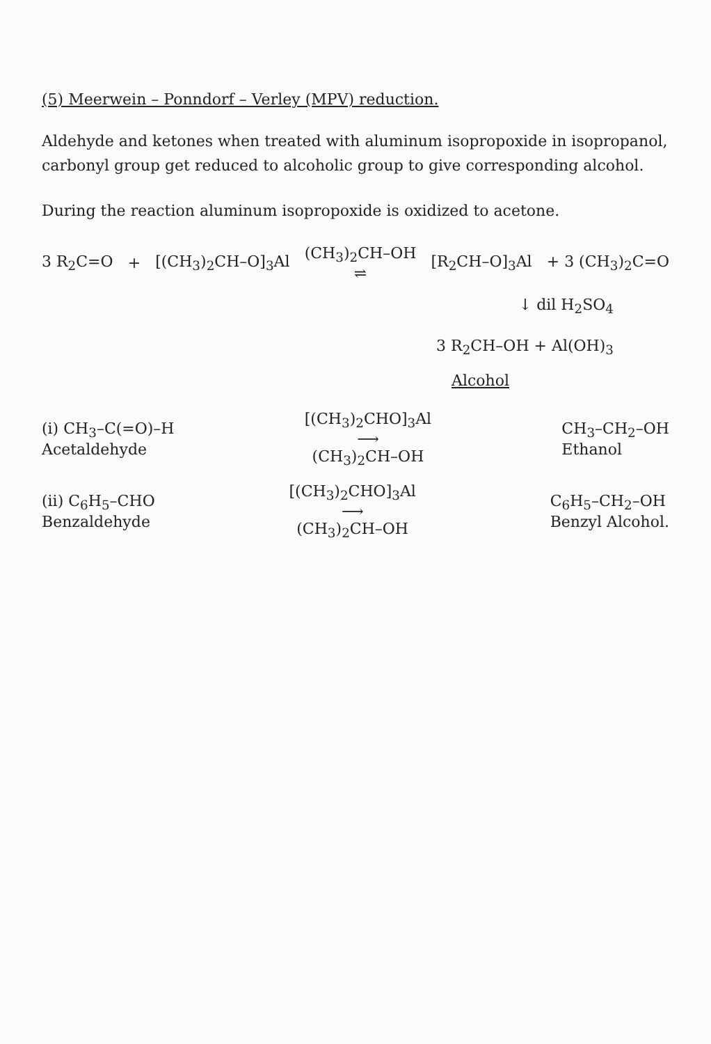(5) Meerwein – Ponndorf – Verley (MPV) reduction.
Aldehyde and ketones when treated with aluminum isopropoxide in isopropanol, carbonyl group get reduced to alcoholic group to give corresponding alcohol.
During the reaction aluminum isopropoxide is oxidized to acetone.
3 R<sub>2</sub>C=O + [(CH<sub>3</sub>)<sub>2</sub>CH–O]<sub>3</sub>Al (CH<sub>3</sub>)<sub>2</sub>CH–OH
⇌ [R<sub>2</sub>CH–O]<sub>3</sub>Al + 3 (CH<sub>3</sub>)<sub>2</sub>C=O
↓ dil H<sub>2</sub>SO<sub>4</sub>
3 R<sub>2</sub>CH–OH + Al(OH)<sub>3</sub>
Alcohol
(i) CH<sub>3</sub>–C(=O)–H
Acetaldehyde [(CH<sub>3</sub>)<sub>2</sub>CHO]<sub>3</sub>Al
⟶
(CH<sub>3</sub>)<sub>2</sub>CH–OH CH<sub>3</sub>–CH<sub>2</sub>–OH
Ethanol
(ii) C<sub>6</sub>H<sub>5</sub>–CHO
Benzaldehyde [(CH<sub>3</sub>)<sub>2</sub>CHO]<sub>3</sub>Al
⟶
(CH<sub>3</sub>)<sub>2</sub>CH–OH C<sub>6</sub>H<sub>5</sub>–CH<sub>2</sub>–OH
Benzyl Alcohol.